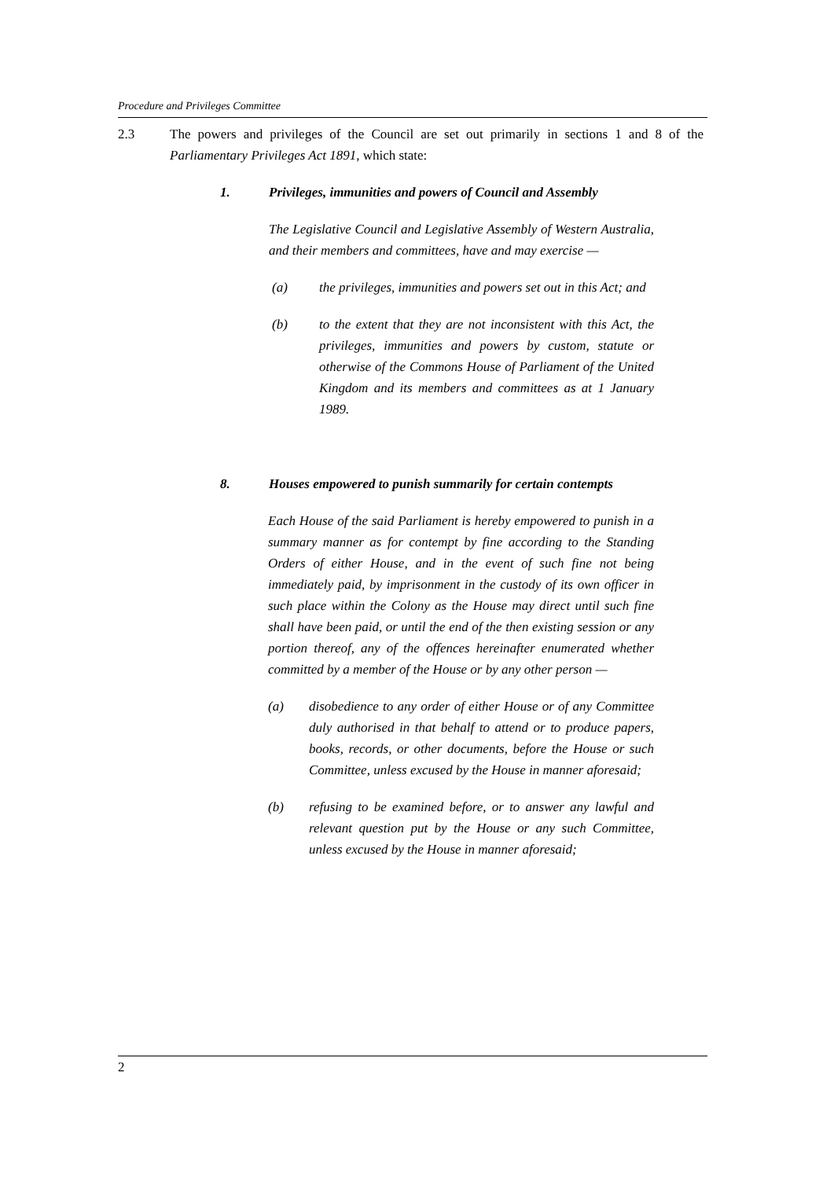Procedure and Privileges Committee
2.3 The powers and privileges of the Council are set out primarily in sections 1 and 8 of the Parliamentary Privileges Act 1891, which state:
1. Privileges, immunities and powers of Council and Assembly
The Legislative Council and Legislative Assembly of Western Australia, and their members and committees, have and may exercise —
(a) the privileges, immunities and powers set out in this Act; and
(b) to the extent that they are not inconsistent with this Act, the privileges, immunities and powers by custom, statute or otherwise of the Commons House of Parliament of the United Kingdom and its members and committees as at 1 January 1989.
8. Houses empowered to punish summarily for certain contempts
Each House of the said Parliament is hereby empowered to punish in a summary manner as for contempt by fine according to the Standing Orders of either House, and in the event of such fine not being immediately paid, by imprisonment in the custody of its own officer in such place within the Colony as the House may direct until such fine shall have been paid, or until the end of the then existing session or any portion thereof, any of the offences hereinafter enumerated whether committed by a member of the House or by any other person —
(a) disobedience to any order of either House or of any Committee duly authorised in that behalf to attend or to produce papers, books, records, or other documents, before the House or such Committee, unless excused by the House in manner aforesaid;
(b) refusing to be examined before, or to answer any lawful and relevant question put by the House or any such Committee, unless excused by the House in manner aforesaid;
2